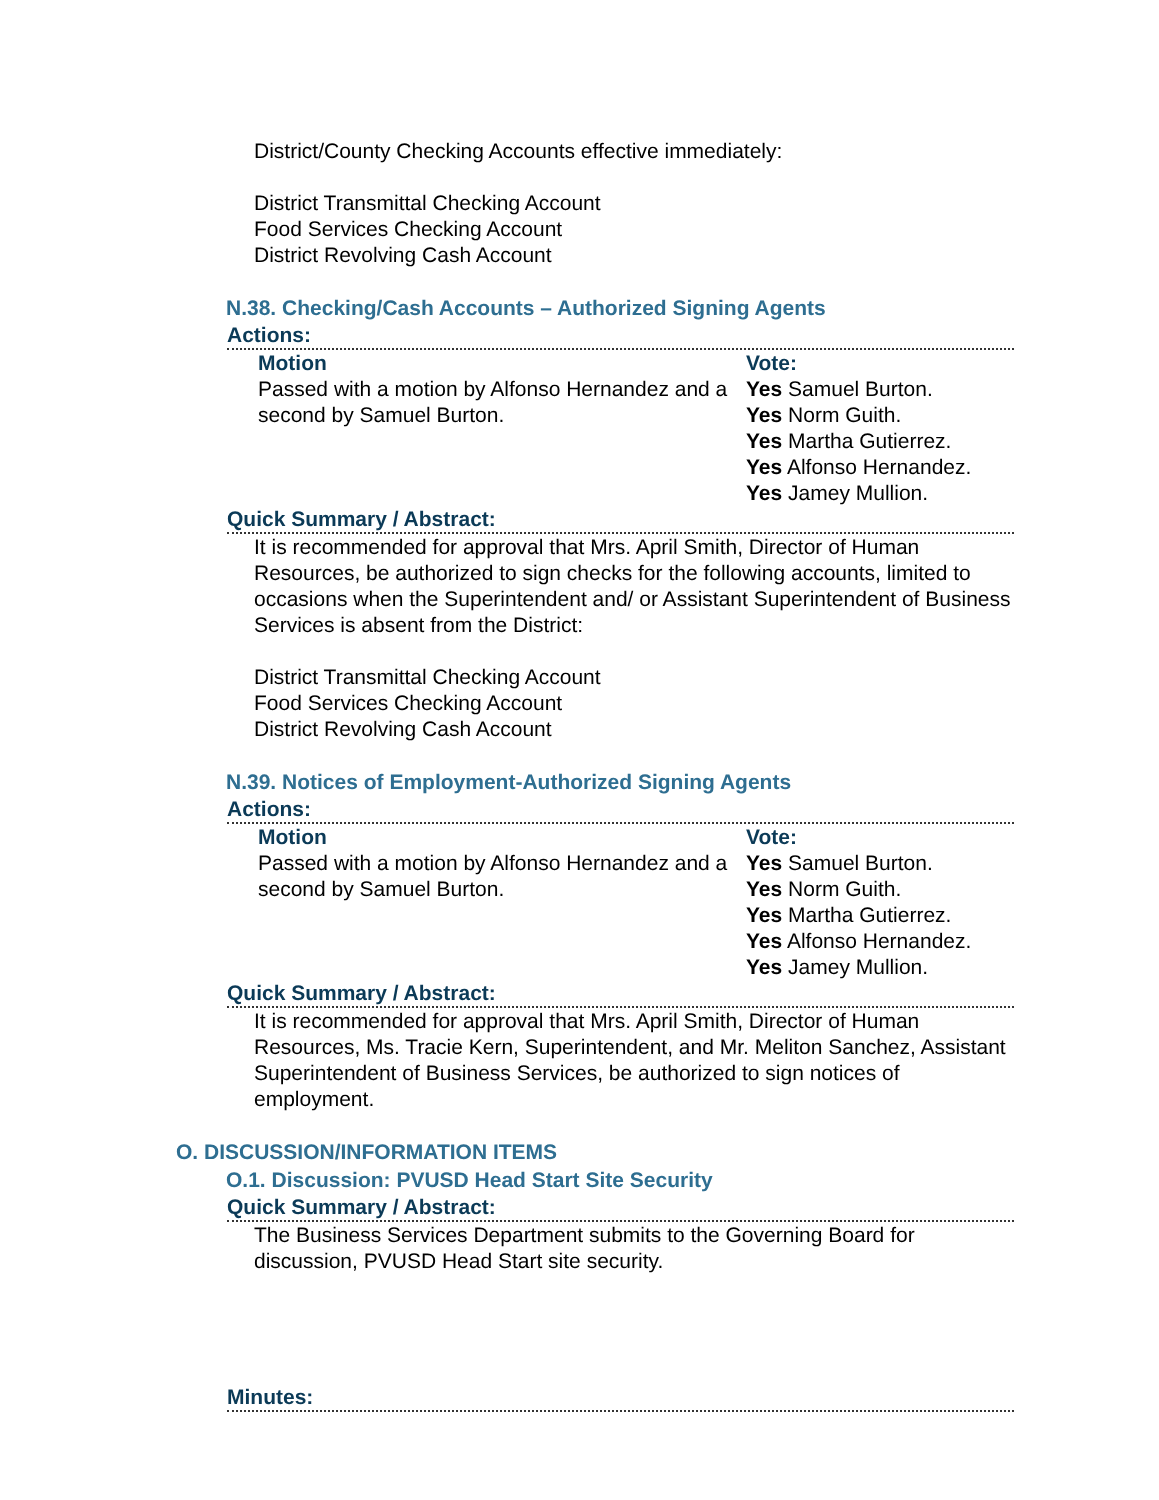District/County Checking Accounts effective immediately:
District Transmittal Checking Account
Food Services Checking Account
District Revolving Cash Account
N.38. Checking/Cash Accounts – Authorized Signing Agents
Actions:
Motion
Passed with a motion by Alfonso Hernandez and a second by Samuel Burton.
Vote:
Yes Samuel Burton.
Yes Norm Guith.
Yes Martha Gutierrez.
Yes Alfonso Hernandez.
Yes Jamey Mullion.
Quick Summary / Abstract:
It is recommended for approval that Mrs. April Smith, Director of Human Resources, be authorized to sign checks for the following accounts, limited to occasions when the Superintendent and/ or Assistant Superintendent of Business Services is absent from the District:
District Transmittal Checking Account
Food Services Checking Account
District Revolving Cash Account
N.39. Notices of Employment-Authorized Signing Agents
Actions:
Motion
Passed with a motion by Alfonso Hernandez and a second by Samuel Burton.
Vote:
Yes Samuel Burton.
Yes Norm Guith.
Yes Martha Gutierrez.
Yes Alfonso Hernandez.
Yes Jamey Mullion.
Quick Summary / Abstract:
It is recommended for approval that Mrs. April Smith, Director of Human Resources, Ms. Tracie Kern, Superintendent, and Mr. Meliton Sanchez, Assistant Superintendent of Business Services, be authorized to sign notices of employment.
O. DISCUSSION/INFORMATION ITEMS
O.1. Discussion: PVUSD Head Start Site Security
Quick Summary / Abstract:
The Business Services Department submits to the Governing Board for discussion, PVUSD Head Start site security.
Minutes: